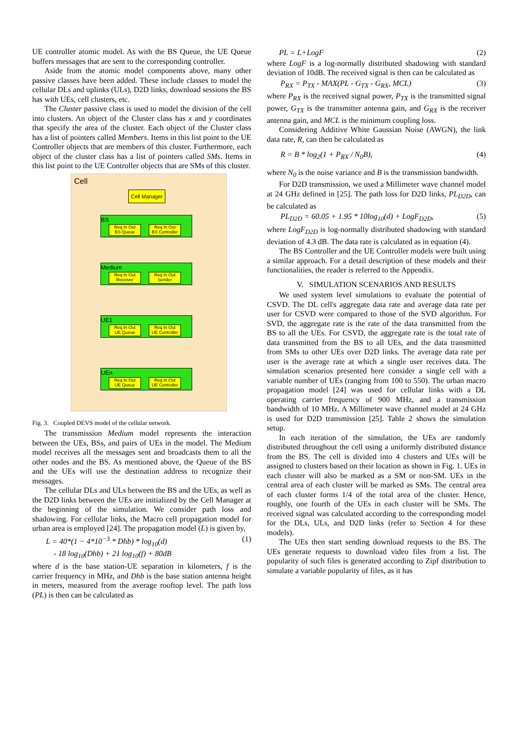UE controller atomic model. As with the BS Queue, the UE Queue buffers messages that are sent to the corresponding controller.
Aside from the atomic model components above, many other passive classes have been added. These include classes to model the cellular DLs and uplinks (ULs), D2D links, download sessions the BS has with UEs, cell clusters, etc.
The Cluster passive class is used to model the division of the cell into clusters. An object of the Cluster class has x and y coordinates that specify the area of the cluster. Each object of the Cluster class has a list of pointers called Members. Items in this list point to the UE Controller objects that are members of this cluster. Furthermore, each object of the cluster class has a list of pointers called SMs. Items in this list point to the UE Controller objects that are SMs of this cluster.
Cell
Cell Manager
BS
Req In Out
BS Queue
Req In Out
BS Controller
Medium
Req In Out
Receiver
Req In Out
Sender
UE1
Req In Out
UE Queue
Req In Out
UE Controller
UEn
Req In Out
UE Queue
Req In Out
UE Controller
Fig. 3. Coupled DEVS model of the cellular network.
The transmission Medium model represents the interaction between the UEs, BSs, and pairs of UEs in the model. The Medium model receives all the messages sent and broadcasts them to all the other nodes and the BS. As mentioned above, the Queue of the BS and the UEs will use the destination address to recognize their messages.
The cellular DLs and ULs between the BS and the UEs, as well as the D2D links between the UEs are initialized by the Cell Manager at the beginning of the simulation. We consider path loss and shadowing. For cellular links, the Macro cell propagation model for urban area is employed [24]. The propagation model (L) is given by,
L = 40*(1 − 4*10<sup>−3</sup> * Dhb) * log<sub>10</sub>(d)
- 18 log<sub>10</sub>(Dhb) + 21 log<sub>10</sub>(f) + 80dB (1)
where d is the base station-UE separation in kilometers, f is the carrier frequency in MHz, and Dhb is the base station antenna height in meters, measured from the average rooftop level. The path loss (PL) is then can be calculated as
PL = L+LogF (2)
where LogF is a log-normally distributed shadowing with standard deviation of 10dB. The received signal is then can be calculated as
P<sub>RX</sub> = P<sub>TX</sub> - MAX(PL - G<sub>TX</sub> - G<sub>RX</sub>, MCL) (3)
where P<sub>RX</sub> is the received signal power, P<sub>TX</sub> is the transmitted signal power, G<sub>TX</sub> is the transmitter antenna gain, and G<sub>RX</sub> is the receiver antenna gain, and MCL is the minimum coupling loss.
Considering Additive White Gaussian Noise (AWGN), the link data rate, R, can then be calculated as
R = B * log<sub>2</sub>(1 + P<sub>RX</sub> / N<sub>0</sub>B), (4)
where N<sub>0</sub> is the noise variance and B is the transmission bandwidth.
For D2D transmission, we used a Millimeter wave channel model at 24 GHz defined in [25]. The path loss for D2D links, PL<sub>D2D</sub>, can be calculated as
PL<sub>D2D</sub> = 60.05 + 1.95 * 10log<sub>10</sub>(d) + LogF<sub>D2D</sub>, (5)
where LogF<sub>D2D</sub> is log-normally distributed shadowing with standard deviation of 4.3 dB. The data rate is calculated as in equation (4).
The BS Controller and the UE Controller models were built using a similar approach. For a detail description of these models and their functionalities, the reader is referred to the Appendix.
V. SIMULATION SCENARIOS AND RESULTS
We used system level simulations to evaluate the potential of CSVD. The DL cell's aggregate data rate and average data rate per user for CSVD were compared to those of the SVD algorithm. For SVD, the aggregate rate is the rate of the data transmitted from the BS to all the UEs. For CSVD, the aggregate rate is the total rate of data transmitted from the BS to all UEs, and the data transmitted from SMs to other UEs over D2D links. The average data rate per user is the average rate at which a single user receives data. The simulation scenarios presented here consider a single cell with a variable number of UEs (ranging from 100 to 550). The urban macro propagation model [24] was used for cellular links with a DL operating carrier frequency of 900 MHz, and a transmission bandwidth of 10 MHz. A Millimeter wave channel model at 24 GHz is used for D2D transmission [25]. Table 2 shows the simulation setup.
In each iteration of the simulation, the UEs are randomly distributed throughout the cell using a uniformly distributed distance from the BS. The cell is divided into 4 clusters and UEs will be assigned to clusters based on their location as shown in Fig. 1. UEs in each cluster will also be marked as a SM or non-SM. UEs in the central area of each cluster will be marked as SMs. The central area of each cluster forms 1/4 of the total area of the cluster. Hence, roughly, one fourth of the UEs in each cluster will be SMs. The received signal was calculated according to the corresponding model for the DLs, ULs, and D2D links (refer to Section 4 for these models).
The UEs then start sending download requests to the BS. The UEs generate requests to download video files from a list. The popularity of such files is generated according to Zipf distribution to simulate a variable popularity of files, as it has